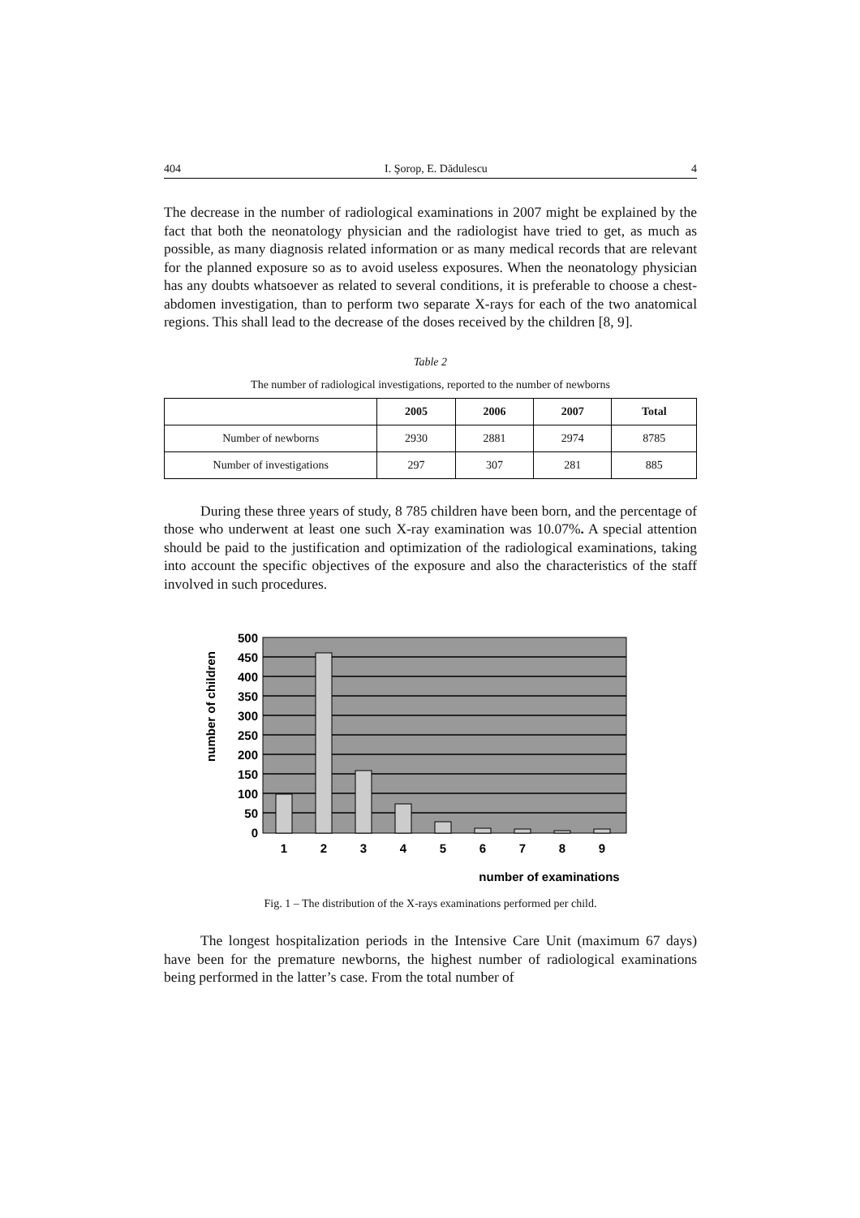404 I. Şorop, E. Dădulescu 4
The decrease in the number of radiological examinations in 2007 might be explained by the fact that both the neonatology physician and the radiologist have tried to get, as much as possible, as many diagnosis related information or as many medical records that are relevant for the planned exposure so as to avoid useless exposures. When the neonatology physician has any doubts whatsoever as related to several conditions, it is preferable to choose a chest-abdomen investigation, than to perform two separate X-rays for each of the two anatomical regions. This shall lead to the decrease of the doses received by the children [8, 9].
Table 2
The number of radiological investigations, reported to the number of newborns
| | 2005 | 2006 | 2007 | Total |
| --- | --- | --- | --- | --- |
| Number of newborns | 2930 | 2881 | 2974 | 8785 |
| Number of investigations | 297 | 307 | 281 | 885 |
During these three years of study, 8 785 children have been born, and the percentage of those who underwent at least one such X-ray examination was 10.07%. A special attention should be paid to the justification and optimization of the radiological examinations, taking into account the specific objectives of the exposure and also the characteristics of the staff involved in such procedures.
500
450
400
350
300
250
200
150
100
50
0
1
2
3
4
5
6
7
8
9
number of children
number of examinations
Fig. 1 – The distribution of the X-rays examinations performed per child.
The longest hospitalization periods in the Intensive Care Unit (maximum 67 days) have been for the premature newborns, the highest number of radiological examinations being performed in the latter’s case. From the total number of